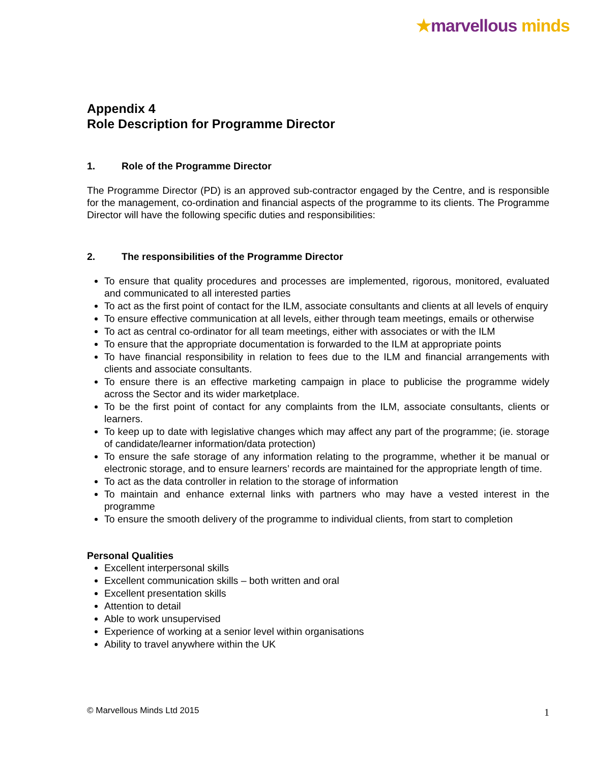★marvellous minds
Appendix 4
Role Description for Programme Director
1. Role of the Programme Director
The Programme Director (PD) is an approved sub-contractor engaged by the Centre, and is responsible for the management, co-ordination and financial aspects of the programme to its clients. The Programme Director will have the following specific duties and responsibilities:
2. The responsibilities of the Programme Director
To ensure that quality procedures and processes are implemented, rigorous, monitored, evaluated and communicated to all interested parties
To act as the first point of contact for the ILM, associate consultants and clients at all levels of enquiry
To ensure effective communication at all levels, either through team meetings, emails or otherwise
To act as central co-ordinator for all team meetings, either with associates or with the ILM
To ensure that the appropriate documentation is forwarded to the ILM at appropriate points
To have financial responsibility in relation to fees due to the ILM and financial arrangements with clients and associate consultants.
To ensure there is an effective marketing campaign in place to publicise the programme widely across the Sector and its wider marketplace.
To be the first point of contact for any complaints from the ILM, associate consultants, clients or learners.
To keep up to date with legislative changes which may affect any part of the programme; (ie. storage of candidate/learner information/data protection)
To ensure the safe storage of any information relating to the programme, whether it be manual or electronic storage, and to ensure learners’ records are maintained for the appropriate length of time.
To act as the data controller in relation to the storage of information
To maintain and enhance external links with partners who may have a vested interest in the programme
To ensure the smooth delivery of the programme to individual clients, from start to completion
Personal Qualities
Excellent interpersonal skills
Excellent communication skills – both written and oral
Excellent presentation skills
Attention to detail
Able to work unsupervised
Experience of working at a senior level within organisations
Ability to travel anywhere within the UK
© Marvellous Minds Ltd 2015 1